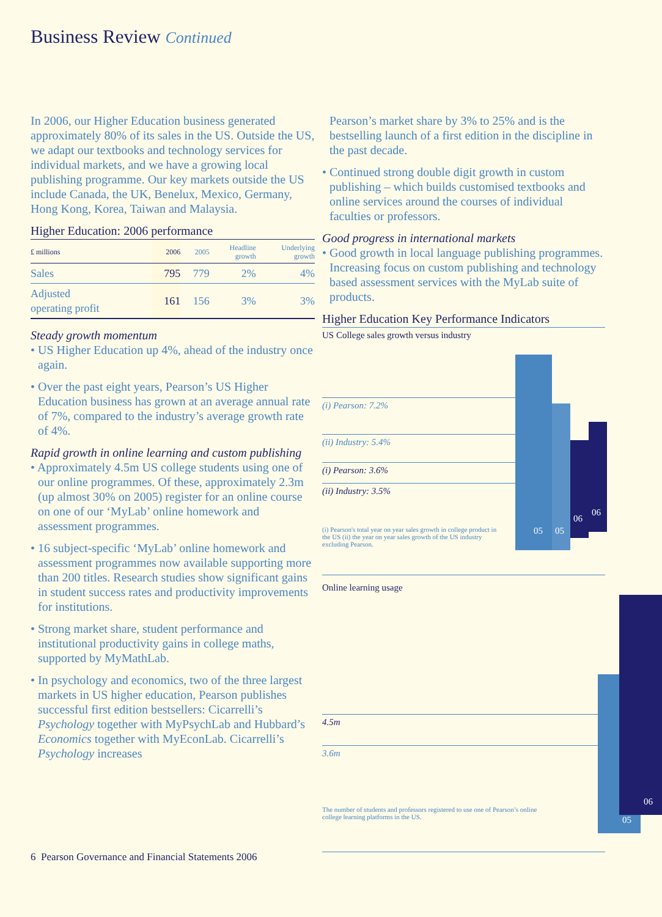Business Review Continued
In 2006, our Higher Education business generated approximately 80% of its sales in the US. Outside the US, we adapt our textbooks and technology services for individual markets, and we have a growing local publishing programme. Our key markets outside the US include Canada, the UK, Benelux, Mexico, Germany, Hong Kong, Korea, Taiwan and Malaysia.
Higher Education: 2006 performance
| £ millions | 2006 | 2005 | Headline growth | Underlying growth |
| --- | --- | --- | --- | --- |
| Sales | 795 | 779 | 2% | 4% |
| Adjusted operating profit | 161 | 156 | 3% | 3% |
Steady growth momentum
• US Higher Education up 4%, ahead of the industry once again.
• Over the past eight years, Pearson’s US Higher Education business has grown at an average annual rate of 7%, compared to the industry’s average growth rate of 4%.
Rapid growth in online learning and custom publishing
• Approximately 4.5m US college students using one of our online programmes. Of these, approximately 2.3m (up almost 30% on 2005) register for an online course on one of our ‘MyLab’ online homework and assessment programmes.
• 16 subject-specific ‘MyLab’ online homework and assessment programmes now available supporting more than 200 titles. Research studies show significant gains in student success rates and productivity improvements for institutions.
• Strong market share, student performance and institutional productivity gains in college maths, supported by MyMathLab.
• In psychology and economics, two of the three largest markets in US higher education, Pearson publishes successful first edition bestsellers: Cicarrelli’s Psychology together with MyPsychLab and Hubbard’s Economics together with MyEconLab. Cicarrelli’s Psychology increases
Pearson’s market share by 3% to 25% and is the bestselling launch of a first edition in the discipline in the past decade.
• Continued strong double digit growth in custom publishing – which builds customised textbooks and online services around the courses of individual faculties or professors.
Good progress in international markets
• Good growth in local language publishing programmes. Increasing focus on custom publishing and technology based assessment services with the MyLab suite of products.
Higher Education Key Performance Indicators
US College sales growth versus industry
(i) Pearson: 7.2%
(ii) Industry: 5.4%
(i) Pearson: 3.6%
(ii) Industry: 3.5%
(i) Pearson's total year on year sales growth in college product in the US (ii) the year on year sales growth of the US industry excluding Pearson.
05 05
06
06
Online learning usage
4.5m
3.6m
The number of students and professors registered to use one of Pearson’s online college learning platforms in the US.
05
06
6 Pearson Governance and Financial Statements 2006